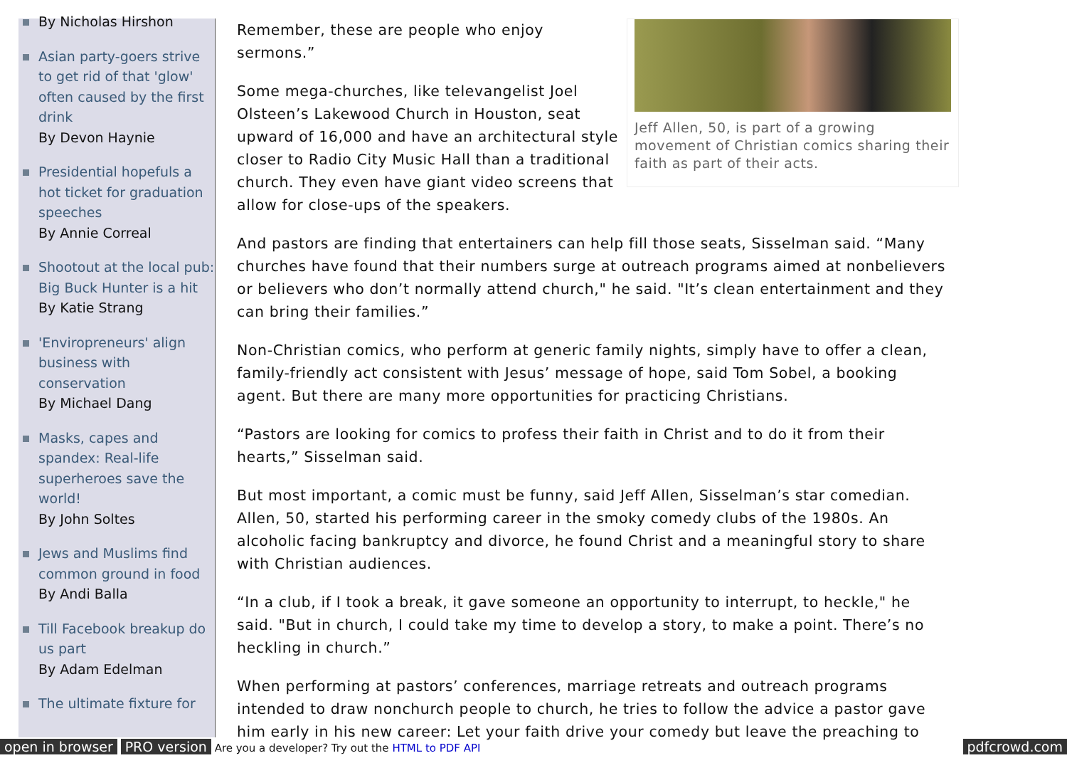By Nicholas Hirshon
Asian party-goers strive to get rid of that 'glow' often caused by the first drink
By Devon Haynie
Presidential hopefuls a hot ticket for graduation speeches
By Annie Correal
Shootout at the local pub: Big Buck Hunter is a hit
By Katie Strang
'Enviropreneurs' align business with conservation
By Michael Dang
Masks, capes and spandex: Real-life superheroes save the world!
By John Soltes
Jews and Muslims find common ground in food
By Andi Balla
Till Facebook breakup do us part
By Adam Edelman
The ultimate fixture for
Jeff Allen, 50, is part of a growing movement of Christian comics sharing their faith as part of their acts.
Remember, these are people who enjoy sermons.”
Some mega-churches, like televangelist Joel Olsteen’s Lakewood Church in Houston, seat upward of 16,000 and have an architectural style closer to Radio City Music Hall than a traditional church. They even have giant video screens that allow for close-ups of the speakers.
And pastors are finding that entertainers can help fill those seats, Sisselman said. “Many churches have found that their numbers surge at outreach programs aimed at nonbelievers or believers who don’t normally attend church," he said. "It’s clean entertainment and they can bring their families.”
Non-Christian comics, who perform at generic family nights, simply have to offer a clean, family-friendly act consistent with Jesus’ message of hope, said Tom Sobel, a booking agent. But there are many more opportunities for practicing Christians.
“Pastors are looking for comics to profess their faith in Christ and to do it from their hearts,” Sisselman said.
But most important, a comic must be funny, said Jeff Allen, Sisselman’s star comedian. Allen, 50, started his performing career in the smoky comedy clubs of the 1980s. An alcoholic facing bankruptcy and divorce, he found Christ and a meaningful story to share with Christian audiences.
“In a club, if I took a break, it gave someone an opportunity to interrupt, to heckle," he said. "But in church, I could take my time to develop a story, to make a point. There’s no heckling in church.”
When performing at pastors’ conferences, marriage retreats and outreach programs intended to draw nonchurch people to church, he tries to follow the advice a pastor gave him early in his new career: Let your faith drive your comedy but leave the preaching to
open in browser PRO version Are you a developer? Try out the HTML to PDF API pdfcrowd.com